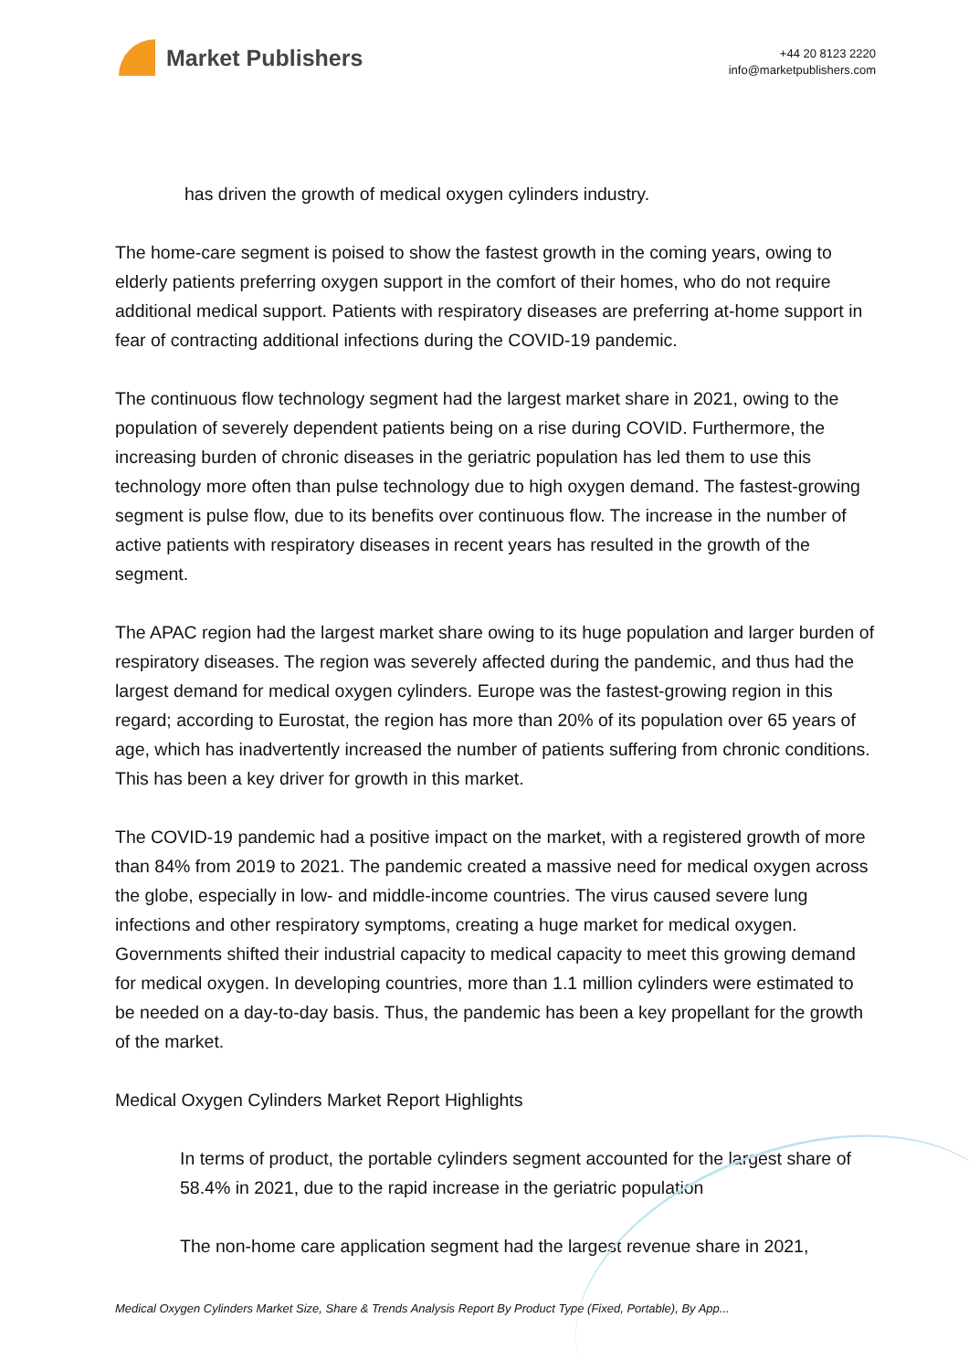Market Publishers
+44 20 8123 2220
info@marketpublishers.com
has driven the growth of medical oxygen cylinders industry.
The home-care segment is poised to show the fastest growth in the coming years, owing to elderly patients preferring oxygen support in the comfort of their homes, who do not require additional medical support. Patients with respiratory diseases are preferring at-home support in fear of contracting additional infections during the COVID-19 pandemic.
The continuous flow technology segment had the largest market share in 2021, owing to the population of severely dependent patients being on a rise during COVID. Furthermore, the increasing burden of chronic diseases in the geriatric population has led them to use this technology more often than pulse technology due to high oxygen demand. The fastest-growing segment is pulse flow, due to its benefits over continuous flow. The increase in the number of active patients with respiratory diseases in recent years has resulted in the growth of the segment.
The APAC region had the largest market share owing to its huge population and larger burden of respiratory diseases. The region was severely affected during the pandemic, and thus had the largest demand for medical oxygen cylinders. Europe was the fastest-growing region in this regard; according to Eurostat, the region has more than 20% of its population over 65 years of age, which has inadvertently increased the number of patients suffering from chronic conditions. This has been a key driver for growth in this market.
The COVID-19 pandemic had a positive impact on the market, with a registered growth of more than 84% from 2019 to 2021. The pandemic created a massive need for medical oxygen across the globe, especially in low- and middle-income countries. The virus caused severe lung infections and other respiratory symptoms, creating a huge market for medical oxygen. Governments shifted their industrial capacity to medical capacity to meet this growing demand for medical oxygen. In developing countries, more than 1.1 million cylinders were estimated to be needed on a day-to-day basis. Thus, the pandemic has been a key propellant for the growth of the market.
Medical Oxygen Cylinders Market Report Highlights
In terms of product, the portable cylinders segment accounted for the largest share of 58.4% in 2021, due to the rapid increase in the geriatric population
The non-home care application segment had the largest revenue share in 2021,
Medical Oxygen Cylinders Market Size, Share & Trends Analysis Report By Product Type (Fixed, Portable), By App...